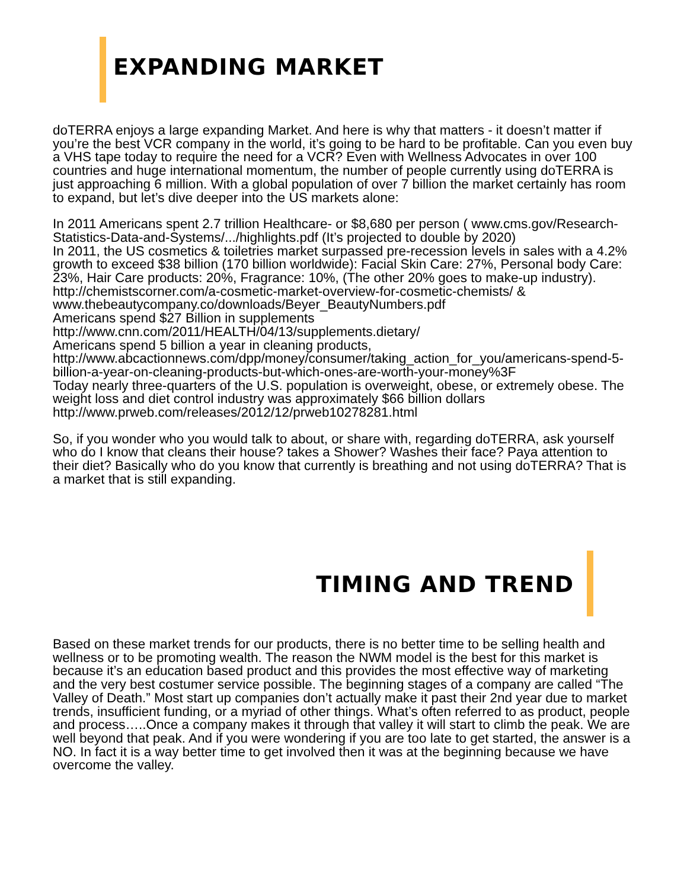EXPANDING MARKET
doTERRA enjoys a large expanding Market. And here is why that matters - it doesn’t matter if you’re the best VCR company in the world, it’s going to be hard to be profitable. Can you even buy a VHS tape today to require the need for a VCR? Even with Wellness Advocates in over 100 countries and huge international momentum, the number of people currently using doTERRA is just approaching 6 million. With a global population of over 7 billion the market certainly has room to expand, but let’s dive deeper into the US markets alone:
In 2011 Americans spent 2.7 trillion Healthcare- or $8,680 per person ( www.cms.gov/Research-Statistics-Data-and-Systems/.../highlights.pdf (It’s projected to double by 2020)
In 2011, the US cosmetics & toiletries market surpassed pre-recession levels in sales with a 4.2% growth to exceed $38 billion (170 billion worldwide): Facial Skin Care: 27%, Personal body Care: 23%, Hair Care products: 20%, Fragrance: 10%, (The other 20% goes to make-up industry). http://chemistscorner.com/a-cosmetic-market-overview-for-cosmetic-chemists/ & www.thebeautycompany.co/downloads/Beyer_BeautyNumbers.pdf
Americans spend $27 Billion in supplements
http://www.cnn.com/2011/HEALTH/04/13/supplements.dietary/
Americans spend 5 billion a year in cleaning products,
http://www.abcactionnews.com/dpp/money/consumer/taking_action_for_you/americans-spend-5-billion-a-year-on-cleaning-products-but-which-ones-are-worth-your-money%3F
Today nearly three-quarters of the U.S. population is overweight, obese, or extremely obese. The weight loss and diet control industry was approximately $66 billion dollars
http://www.prweb.com/releases/2012/12/prweb10278281.html
So, if you wonder who you would talk to about, or share with, regarding doTERRA, ask yourself who do I know that cleans their house? takes a Shower? Washes their face? Paya attention to their diet? Basically who do you know that currently is breathing and not using doTERRA? That is a market that is still expanding.
TIMING AND TREND
Based on these market trends for our products, there is no better time to be selling health and wellness or to be promoting wealth. The reason the NWM model is the best for this market is because it’s an education based product and this provides the most effective way of marketing and the very best costumer service possible. The beginning stages of a company are called “The Valley of Death.” Most start up companies don’t actually make it past their 2nd year due to market trends, insufficient funding, or a myriad of other things. What’s often referred to as product, people and process…..Once a company makes it through that valley it will start to climb the peak. We are well beyond that peak. And if you were wondering if you are too late to get started, the answer is a NO. In fact it is a way better time to get involved then it was at the beginning because we have overcome the valley.